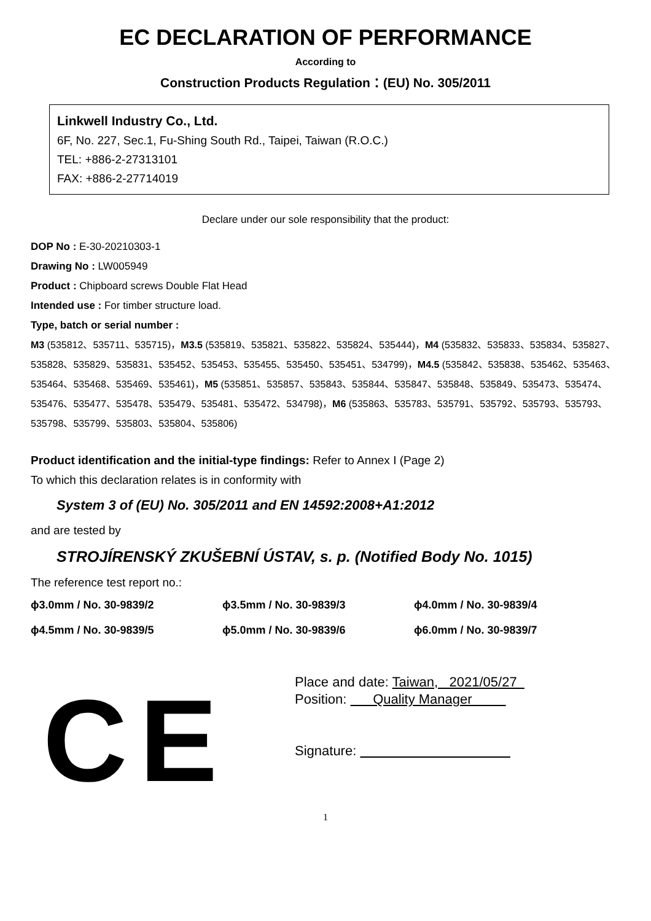EC DECLARATION OF PERFORMANCE
According to
Construction Products Regulation：(EU) No. 305/2011
Linkwell Industry Co., Ltd.
6F, No. 227, Sec.1, Fu-Shing South Rd., Taipei, Taiwan (R.O.C.)
TEL: +886-2-27313101
FAX: +886-2-27714019
Declare under our sole responsibility that the product:
DOP No : E-30-20210303-1
Drawing No : LW005949
Product : Chipboard screws Double Flat Head
Intended use : For timber structure load.
Type, batch or serial number :
M3 (535812、535711、535715)，M3.5 (535819、535821、535822、535824、535444)，M4 (535832、535833、535834、535827、535828、535829、535831、535452、535453、535455、535450、535451、534799)，M4.5 (535842、535838、535462、535463、535464、535468、535469、535461)，M5 (535851、535857、535843、535844、535847、535848、535849、535473、535474、535476、535477、535478、535479、535481、535472、534798)，M6 (535863、535783、535791、535792、535793、535793、535798、535799、535803、535804、535806)
Product identification and the initial-type findings: Refer to Annex I (Page 2)
To which this declaration relates is in conformity with
System 3 of (EU) No. 305/2011 and EN 14592:2008+A1:2012
and are tested by
STROJÍRENSKÝ ZKUŠEBNÍ ÚSTAV, s. p. (Notified Body No. 1015)
The reference test report no.:
ϕ3.0mm / No. 30-9839/2 ϕ3.5mm / No. 30-9839/3 ϕ4.0mm / No. 30-9839/4
ϕ4.5mm / No. 30-9839/5 ϕ5.0mm / No. 30-9839/6 ϕ6.0mm / No. 30-9839/7
CE
Place and date: Taiwan, 2021/05/27
Position: Quality Manager
Signature:
1